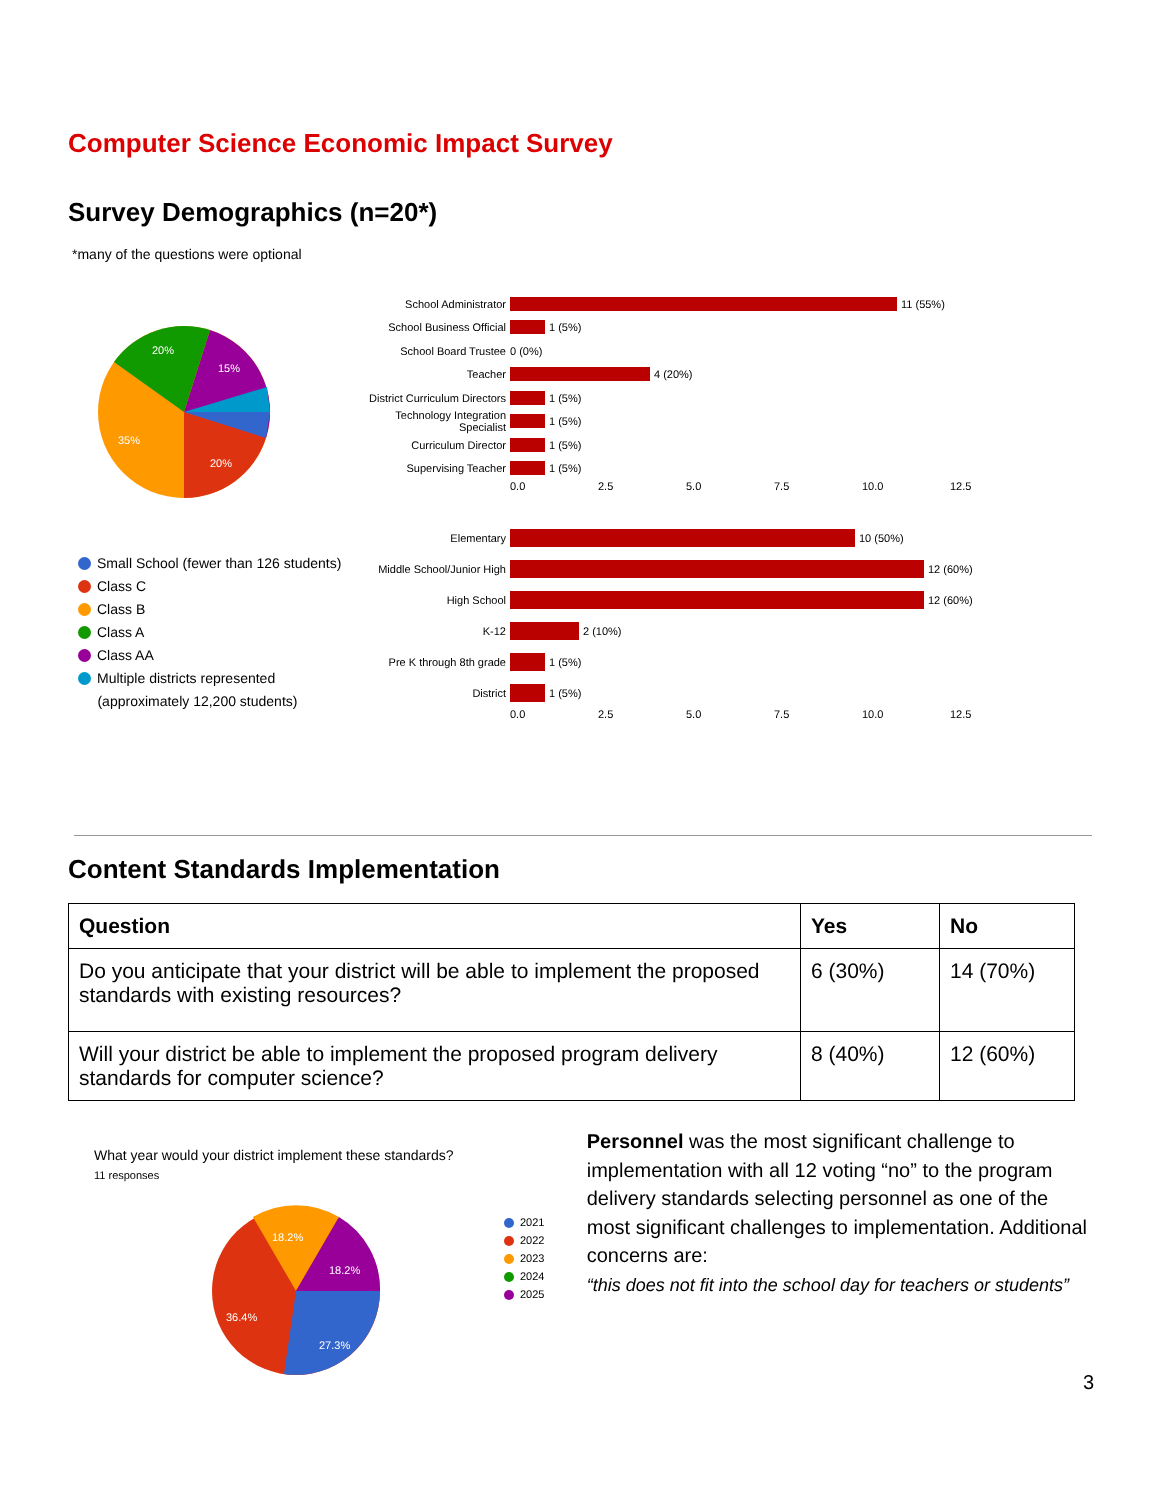Computer Science Economic Impact Survey
Survey Demographics (n=20*)
*many of the questions were optional
20%
15%
35%
20%
Small School (fewer than 126 students)
Class C
Class B
Class A
Class AA
Multiple districts represented
(approximately 12,200 students)
School Administrator
11 (55%)
School Business Official
1 (5%)
School Board Trustee
0 (0%)
Teacher
4 (20%)
District Curriculum Directors
1 (5%)
Technology Integration Specialist
1 (5%)
Curriculum Director
1 (5%)
Supervising Teacher
1 (5%)
0.0 2.5 5.0 7.5 10.0 12.5
Elementary
10 (50%)
Middle School/Junior High
12 (60%)
High School
12 (60%)
K-12
2 (10%)
Pre K through 8th grade
1 (5%)
District
1 (5%)
0.0 2.5 5.0 7.5 10.0 12.5
Content Standards Implementation
| Question | Yes | No |
| --- | --- | --- |
| Do you anticipate that your district will be able to implement the proposed standards with existing resources? | 6 (30%) | 14 (70%) |
| Will your district be able to implement the proposed program delivery standards for computer science? | 8 (40%) | 12 (60%) |
What year would your district implement these standards?
11 responses
18.2%
18.2%
36.4%
27.3%
2021
2022
2023
2024
2025
Personnel was the most significant challenge to implementation with all 12 voting “no” to the program delivery standards selecting personnel as one of the most significant challenges to implementation. Additional concerns are:
“this does not fit into the school day for teachers or students”
3